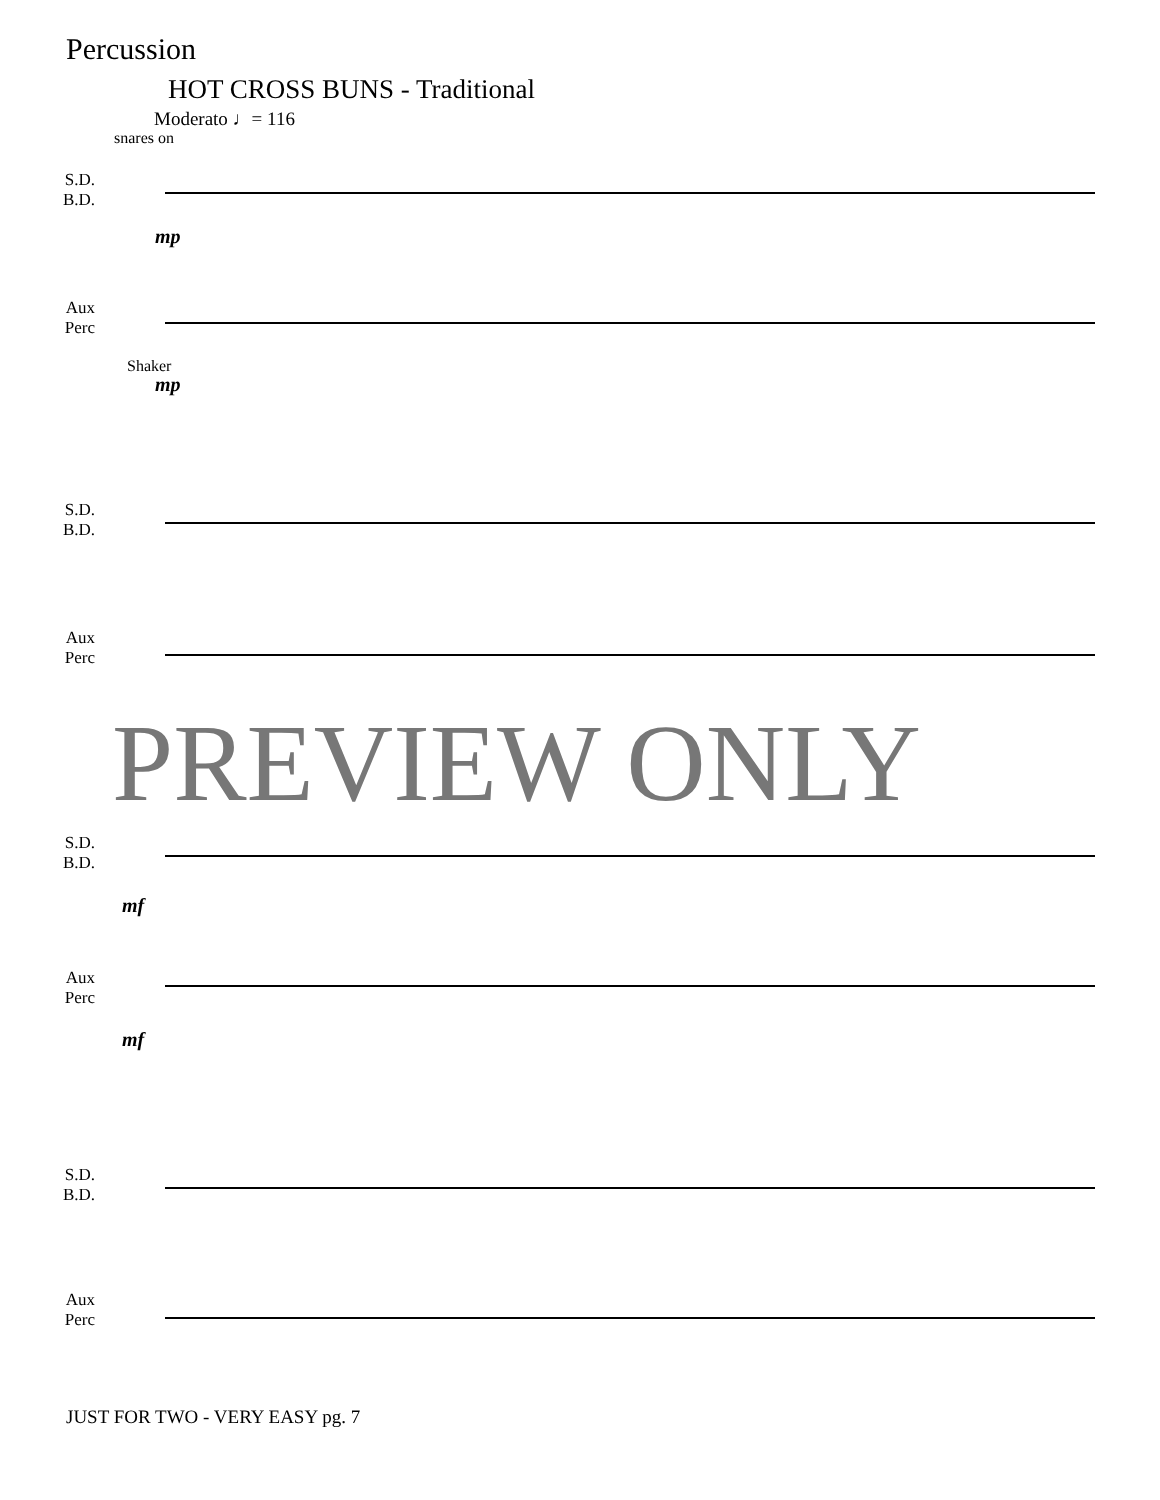Percussion
HOT CROSS BUNS - Traditional
Moderato ♩= 116
snares on
S.D.
B.D.
mp
Aux
Perc
Shaker
mp
S.D.
B.D.
Aux
Perc
PREVIEW ONLY
S.D.
B.D.
mf
Aux
Perc
mf
S.D.
B.D.
Aux
Perc
JUST FOR TWO - VERY EASY pg. 7